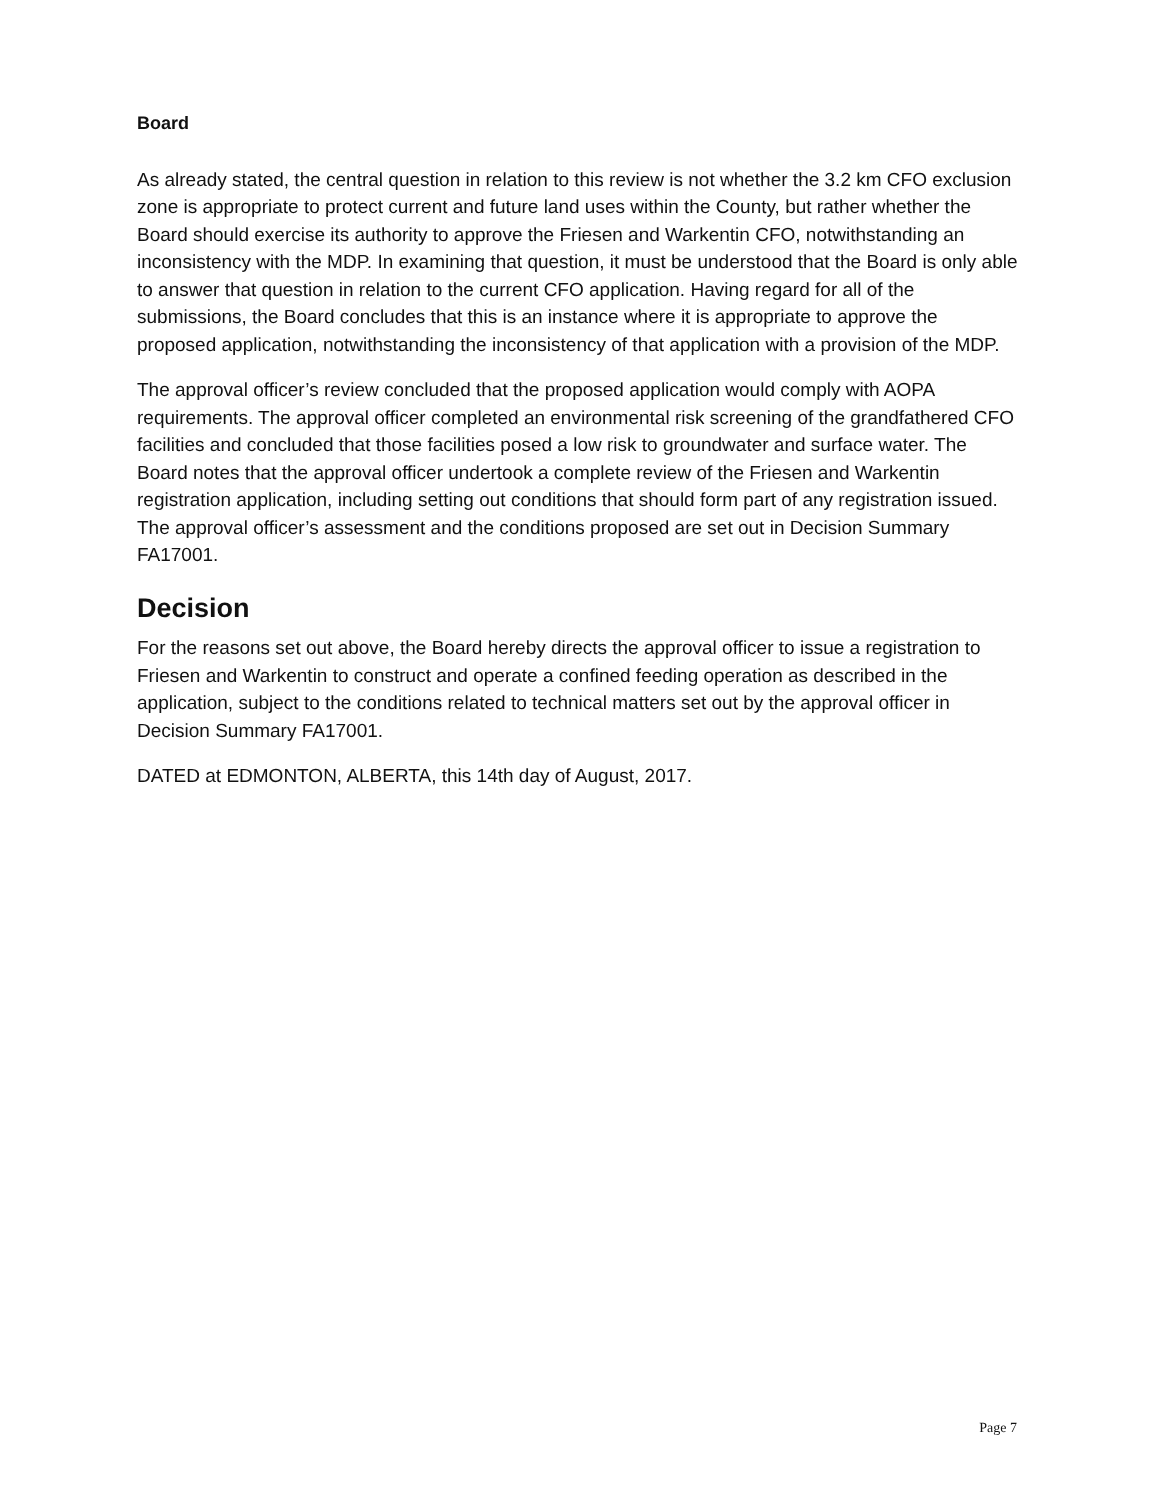Board
As already stated, the central question in relation to this review is not whether the 3.2 km CFO exclusion zone is appropriate to protect current and future land uses within the County, but rather whether the Board should exercise its authority to approve the Friesen and Warkentin CFO, notwithstanding an inconsistency with the MDP. In examining that question, it must be understood that the Board is only able to answer that question in relation to the current CFO application. Having regard for all of the submissions, the Board concludes that this is an instance where it is appropriate to approve the proposed application, notwithstanding the inconsistency of that application with a provision of the MDP.
The approval officer’s review concluded that the proposed application would comply with AOPA requirements. The approval officer completed an environmental risk screening of the grandfathered CFO facilities and concluded that those facilities posed a low risk to groundwater and surface water. The Board notes that the approval officer undertook a complete review of the Friesen and Warkentin registration application, including setting out conditions that should form part of any registration issued. The approval officer’s assessment and the conditions proposed are set out in Decision Summary FA17001.
Decision
For the reasons set out above, the Board hereby directs the approval officer to issue a registration to Friesen and Warkentin to construct and operate a confined feeding operation as described in the application, subject to the conditions related to technical matters set out by the approval officer in Decision Summary FA17001.
DATED at EDMONTON, ALBERTA, this 14th day of August, 2017.
Page 7